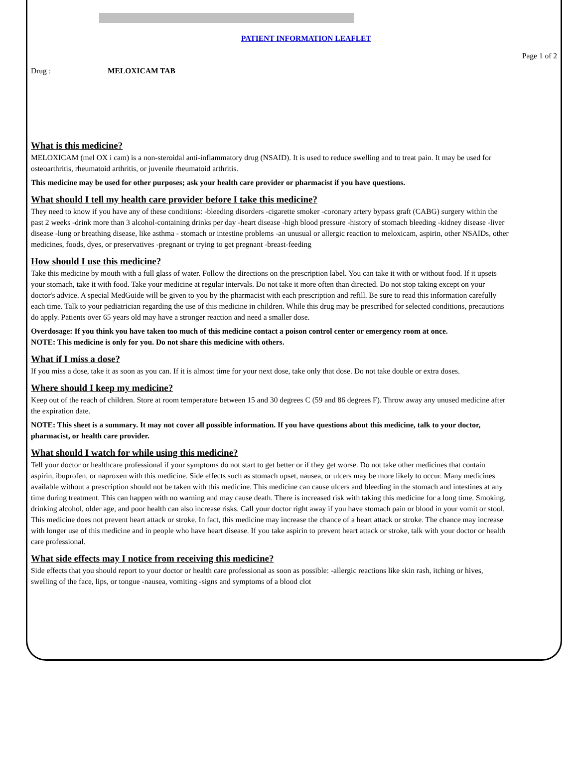PATIENT INFORMATION LEAFLET
Page 1 of 2
Drug : MELOXICAM TAB
What is this medicine?
MELOXICAM (mel OX i cam) is a non-steroidal anti-inflammatory drug (NSAID). It is used to reduce swelling and to treat pain. It may be used for osteoarthritis, rheumatoid arthritis, or juvenile rheumatoid arthritis.
This medicine may be used for other purposes; ask your health care provider or pharmacist if you have questions.
What should I tell my health care provider before I take this medicine?
They need to know if you have any of these conditions: -bleeding disorders -cigarette smoker -coronary artery bypass graft (CABG) surgery within the past 2 weeks -drink more than 3 alcohol-containing drinks per day -heart disease -high blood pressure -history of stomach bleeding -kidney disease -liver disease -lung or breathing disease, like asthma - stomach or intestine problems -an unusual or allergic reaction to meloxicam, aspirin, other NSAIDs, other medicines, foods, dyes, or preservatives -pregnant or trying to get pregnant -breast-feeding
How should I use this medicine?
Take this medicine by mouth with a full glass of water. Follow the directions on the prescription label. You can take it with or without food. If it upsets your stomach, take it with food. Take your medicine at regular intervals. Do not take it more often than directed. Do not stop taking except on your doctor's advice. A special MedGuide will be given to you by the pharmacist with each prescription and refill. Be sure to read this information carefully each time. Talk to your pediatrician regarding the use of this medicine in children. While this drug may be prescribed for selected conditions, precautions do apply. Patients over 65 years old may have a stronger reaction and need a smaller dose.
Overdosage: If you think you have taken too much of this medicine contact a poison control center or emergency room at once.
NOTE: This medicine is only for you. Do not share this medicine with others.
What if I miss a dose?
If you miss a dose, take it as soon as you can. If it is almost time for your next dose, take only that dose. Do not take double or extra doses.
Where should I keep my medicine?
Keep out of the reach of children. Store at room temperature between 15 and 30 degrees C (59 and 86 degrees F). Throw away any unused medicine after the expiration date.
NOTE: This sheet is a summary. It may not cover all possible information. If you have questions about this medicine, talk to your doctor, pharmacist, or health care provider.
What should I watch for while using this medicine?
Tell your doctor or healthcare professional if your symptoms do not start to get better or if they get worse. Do not take other medicines that contain aspirin, ibuprofen, or naproxen with this medicine. Side effects such as stomach upset, nausea, or ulcers may be more likely to occur. Many medicines available without a prescription should not be taken with this medicine. This medicine can cause ulcers and bleeding in the stomach and intestines at any time during treatment. This can happen with no warning and may cause death. There is increased risk with taking this medicine for a long time. Smoking, drinking alcohol, older age, and poor health can also increase risks. Call your doctor right away if you have stomach pain or blood in your vomit or stool. This medicine does not prevent heart attack or stroke. In fact, this medicine may increase the chance of a heart attack or stroke. The chance may increase with longer use of this medicine and in people who have heart disease. If you take aspirin to prevent heart attack or stroke, talk with your doctor or health care professional.
What side effects may I notice from receiving this medicine?
Side effects that you should report to your doctor or health care professional as soon as possible: -allergic reactions like skin rash, itching or hives, swelling of the face, lips, or tongue -nausea, vomiting -signs and symptoms of a blood clot